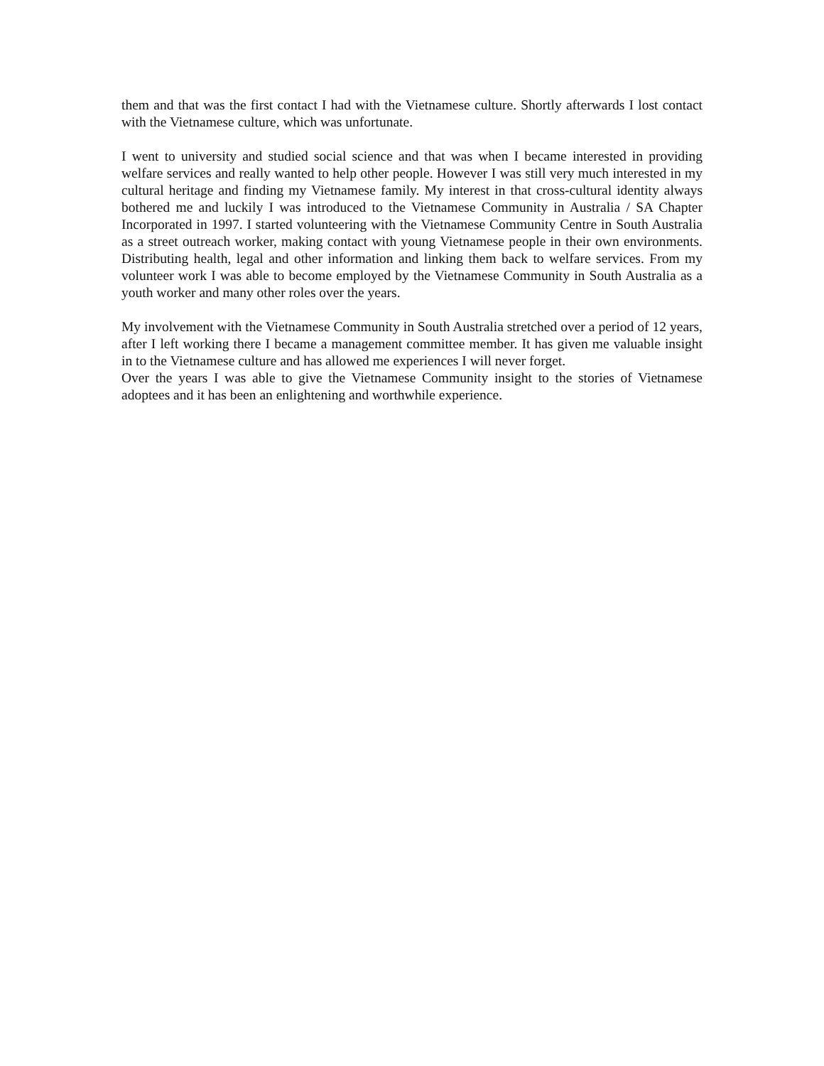them and that was the first contact I had with the Vietnamese culture. Shortly afterwards I lost contact with the Vietnamese culture, which was unfortunate.
I went to university and studied social science and that was when I became interested in providing welfare services and really wanted to help other people. However I was still very much interested in my cultural heritage and finding my Vietnamese family. My interest in that cross-cultural identity always bothered me and luckily I was introduced to the Vietnamese Community in Australia / SA Chapter Incorporated in 1997. I started volunteering with the Vietnamese Community Centre in South Australia as a street outreach worker, making contact with young Vietnamese people in their own environments. Distributing health, legal and other information and linking them back to welfare services. From my volunteer work I was able to become employed by the Vietnamese Community in South Australia as a youth worker and many other roles over the years.
My involvement with the Vietnamese Community in South Australia stretched over a period of 12 years, after I left working there I became a management committee member. It has given me valuable insight in to the Vietnamese culture and has allowed me experiences I will never forget.
Over the years I was able to give the Vietnamese Community insight to the stories of Vietnamese adoptees and it has been an enlightening and worthwhile experience.